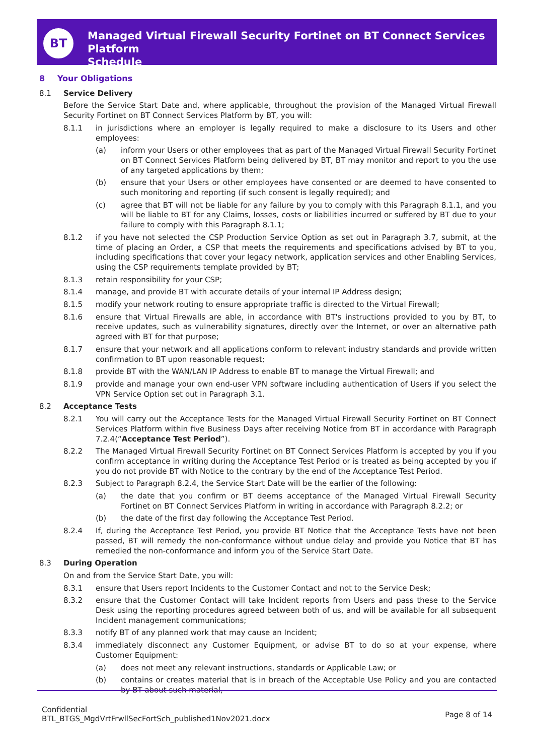BT
Managed Virtual Firewall Security Fortinet on BT Connect Services Platform
Schedule
8 Your Obligations
8.1 Service Delivery
Before the Service Start Date and, where applicable, throughout the provision of the Managed Virtual Firewall Security Fortinet on BT Connect Services Platform by BT, you will:
8.1.1 in jurisdictions where an employer is legally required to make a disclosure to its Users and other employees:
(a) inform your Users or other employees that as part of the Managed Virtual Firewall Security Fortinet on BT Connect Services Platform being delivered by BT, BT may monitor and report to you the use of any targeted applications by them;
(b) ensure that your Users or other employees have consented or are deemed to have consented to such monitoring and reporting (if such consent is legally required); and
(c) agree that BT will not be liable for any failure by you to comply with this Paragraph 8.1.1, and you will be liable to BT for any Claims, losses, costs or liabilities incurred or suffered by BT due to your failure to comply with this Paragraph 8.1.1;
8.1.2 if you have not selected the CSP Production Service Option as set out in Paragraph 3.7, submit, at the time of placing an Order, a CSP that meets the requirements and specifications advised by BT to you, including specifications that cover your legacy network, application services and other Enabling Services, using the CSP requirements template provided by BT;
8.1.3 retain responsibility for your CSP;
8.1.4 manage, and provide BT with accurate details of your internal IP Address design;
8.1.5 modify your network routing to ensure appropriate traffic is directed to the Virtual Firewall;
8.1.6 ensure that Virtual Firewalls are able, in accordance with BT's instructions provided to you by BT, to receive updates, such as vulnerability signatures, directly over the Internet, or over an alternative path agreed with BT for that purpose;
8.1.7 ensure that your network and all applications conform to relevant industry standards and provide written confirmation to BT upon reasonable request;
8.1.8 provide BT with the WAN/LAN IP Address to enable BT to manage the Virtual Firewall; and
8.1.9 provide and manage your own end-user VPN software including authentication of Users if you select the VPN Service Option set out in Paragraph 3.1.
8.2 Acceptance Tests
8.2.1 You will carry out the Acceptance Tests for the Managed Virtual Firewall Security Fortinet on BT Connect Services Platform within five Business Days after receiving Notice from BT in accordance with Paragraph 7.2.4(“Acceptance Test Period”).
8.2.2 The Managed Virtual Firewall Security Fortinet on BT Connect Services Platform is accepted by you if you confirm acceptance in writing during the Acceptance Test Period or is treated as being accepted by you if you do not provide BT with Notice to the contrary by the end of the Acceptance Test Period.
8.2.3 Subject to Paragraph 8.2.4, the Service Start Date will be the earlier of the following:
(a) the date that you confirm or BT deems acceptance of the Managed Virtual Firewall Security Fortinet on BT Connect Services Platform in writing in accordance with Paragraph 8.2.2; or
(b) the date of the first day following the Acceptance Test Period.
8.2.4 If, during the Acceptance Test Period, you provide BT Notice that the Acceptance Tests have not been passed, BT will remedy the non-conformance without undue delay and provide you Notice that BT has remedied the non-conformance and inform you of the Service Start Date.
8.3 During Operation
On and from the Service Start Date, you will:
8.3.1 ensure that Users report Incidents to the Customer Contact and not to the Service Desk;
8.3.2 ensure that the Customer Contact will take Incident reports from Users and pass these to the Service Desk using the reporting procedures agreed between both of us, and will be available for all subsequent Incident management communications;
8.3.3 notify BT of any planned work that may cause an Incident;
8.3.4 immediately disconnect any Customer Equipment, or advise BT to do so at your expense, where Customer Equipment:
(a) does not meet any relevant instructions, standards or Applicable Law; or
(b) contains or creates material that is in breach of the Acceptable Use Policy and you are contacted by BT about such material,
Confidential
BTL_BTGS_MgdVrtFrwllSecFortSch_published1Nov2021.docx
Page 8 of 14